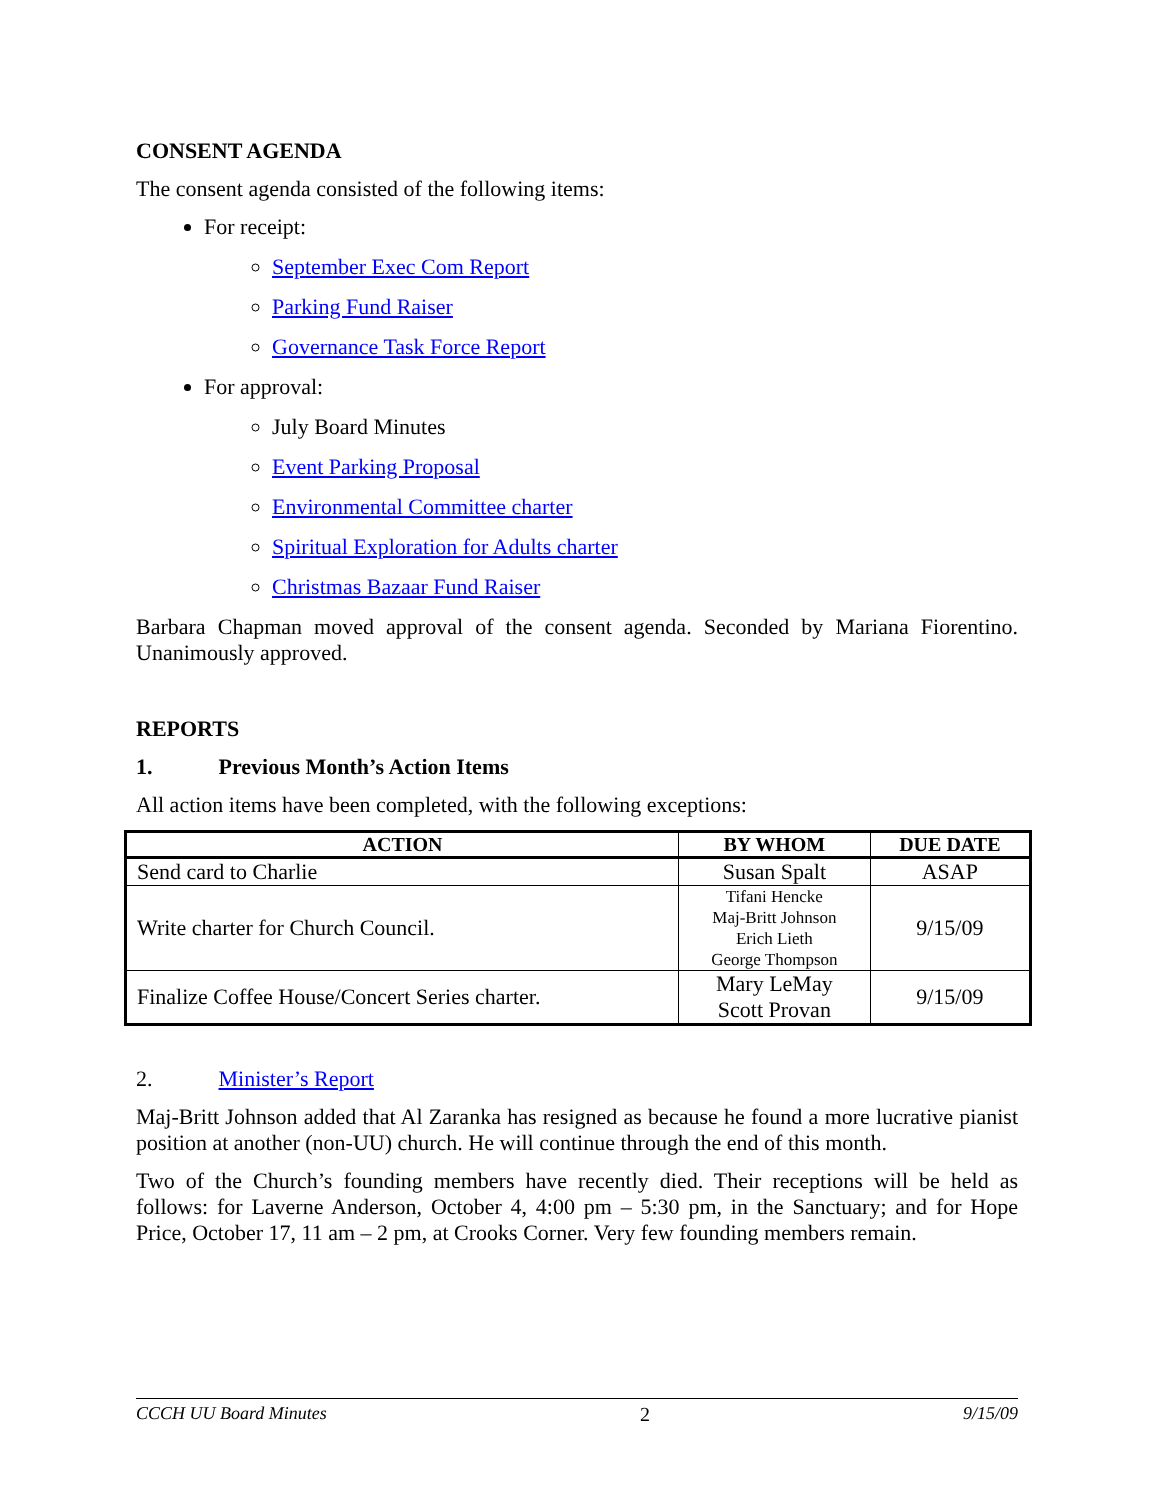CONSENT AGENDA
The consent agenda consisted of the following items:
For receipt:
September Exec Com Report
Parking Fund Raiser
Governance Task Force Report
For approval:
July Board Minutes
Event Parking Proposal
Environmental Committee charter
Spiritual Exploration for Adults charter
Christmas Bazaar Fund Raiser
Barbara Chapman moved approval of the consent agenda. Seconded by Mariana Fiorentino. Unanimously approved.
REPORTS
1. Previous Month’s Action Items
All action items have been completed, with the following exceptions:
| ACTION | BY WHOM | DUE DATE |
| --- | --- | --- |
| Send card to Charlie | Susan Spalt | ASAP |
| Write charter for Church Council. | Tifani Hencke Maj-Britt Johnson Erich Lieth George Thompson | 9/15/09 |
| Finalize Coffee House/Concert Series charter. | Mary LeMay Scott Provan | 9/15/09 |
2. Minister’s Report
Maj-Britt Johnson added that Al Zaranka has resigned as because he found a more lucrative pianist position at another (non-UU) church. He will continue through the end of this month.
Two of the Church’s founding members have recently died. Their receptions will be held as follows: for Laverne Anderson, October 4, 4:00 pm – 5:30 pm, in the Sanctuary; and for Hope Price, October 17, 11 am – 2 pm, at Crooks Corner. Very few founding members remain.
CCCH UU Board Minutes 2 9/15/09